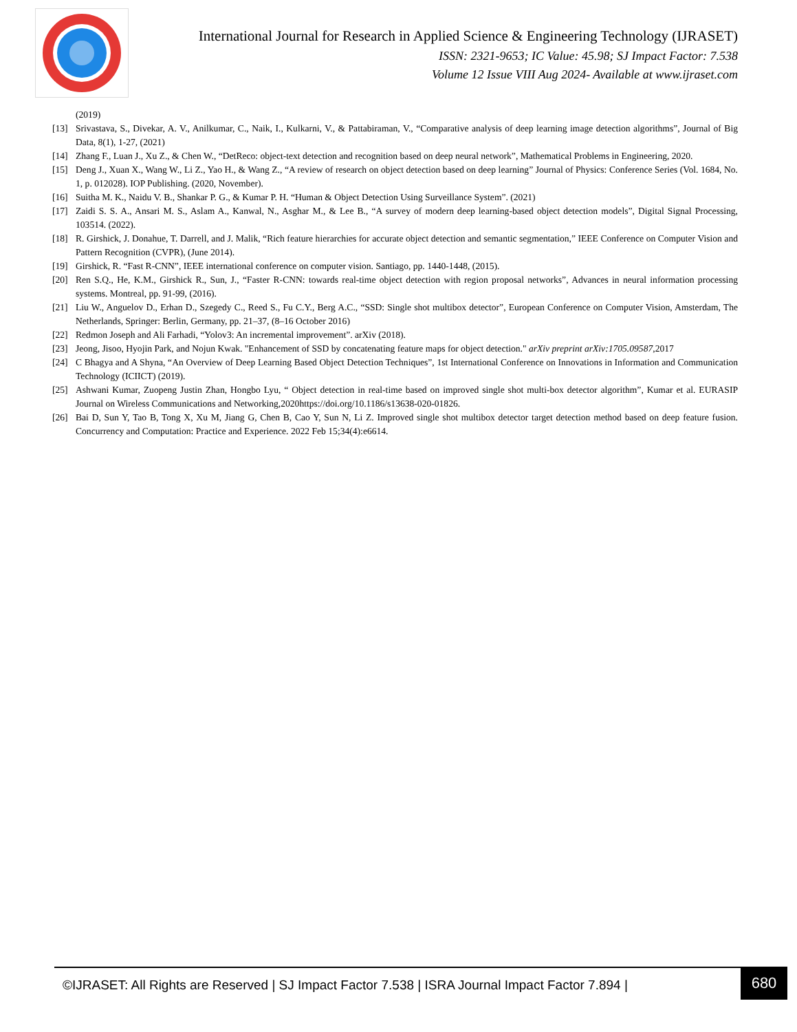International Journal for Research in Applied Science & Engineering Technology (IJRASET)
ISSN: 2321-9653; IC Value: 45.98; SJ Impact Factor: 7.538
Volume 12 Issue VIII Aug 2024- Available at www.ijraset.com
(2019)
[13] Srivastava, S., Divekar, A. V., Anilkumar, C., Naik, I., Kulkarni, V., & Pattabiraman, V., “Comparative analysis of deep learning image detection algorithms”, Journal of Big Data, 8(1), 1-27, (2021)
[14] Zhang F., Luan J., Xu Z., & Chen W., “DetReco: object-text detection and recognition based on deep neural network”, Mathematical Problems in Engineering, 2020.
[15] Deng J., Xuan X., Wang W., Li Z., Yao H., & Wang Z., “A review of research on object detection based on deep learning” Journal of Physics: Conference Series (Vol. 1684, No. 1, p. 012028). IOP Publishing. (2020, November).
[16] Suitha M. K., Naidu V. B., Shankar P. G., & Kumar P. H. “Human & Object Detection Using Surveillance System”. (2021)
[17] Zaidi S. S. A., Ansari M. S., Aslam A., Kanwal, N., Asghar M., & Lee B., “A survey of modern deep learning-based object detection models”, Digital Signal Processing, 103514. (2022).
[18] R. Girshick, J. Donahue, T. Darrell, and J. Malik, “Rich feature hierarchies for accurate object detection and semantic segmentation,” IEEE Conference on Computer Vision and Pattern Recognition (CVPR), (June 2014).
[19] Girshick, R. “Fast R-CNN”, IEEE international conference on computer vision. Santiago, pp. 1440-1448, (2015).
[20] Ren S.Q., He, K.M., Girshick R., Sun, J., “Faster R-CNN: towards real-time object detection with region proposal networks”, Advances in neural information processing systems. Montreal, pp. 91-99, (2016).
[21] Liu W., Anguelov D., Erhan D., Szegedy C., Reed S., Fu C.Y., Berg A.C., “SSD: Single shot multibox detector”, European Conference on Computer Vision, Amsterdam, The Netherlands, Springer: Berlin, Germany, pp. 21–37, (8–16 October 2016)
[22] Redmon Joseph and Ali Farhadi, “Yolov3: An incremental improvement”. arXiv (2018).
[23] Jeong, Jisoo, Hyojin Park, and Nojun Kwak. "Enhancement of SSD by concatenating feature maps for object detection." arXiv preprint arXiv:1705.09587,2017
[24] C Bhagya and A Shyna, “An Overview of Deep Learning Based Object Detection Techniques”, 1st International Conference on Innovations in Information and Communication Technology (ICIICT) (2019).
[25] Ashwani Kumar, Zuopeng Justin Zhan, Hongbo Lyu, “ Object detection in real-time based on improved single shot multi-box detector algorithm”, Kumar et al. EURASIP Journal on Wireless Communications and Networking,2020https://doi.org/10.1186/s13638-020-01826.
[26] Bai D, Sun Y, Tao B, Tong X, Xu M, Jiang G, Chen B, Cao Y, Sun N, Li Z. Improved single shot multibox detector target detection method based on deep feature fusion. Concurrency and Computation: Practice and Experience. 2022 Feb 15;34(4):e6614.
©IJRASET: All Rights are Reserved | SJ Impact Factor 7.538 | ISRA Journal Impact Factor 7.894 |
680